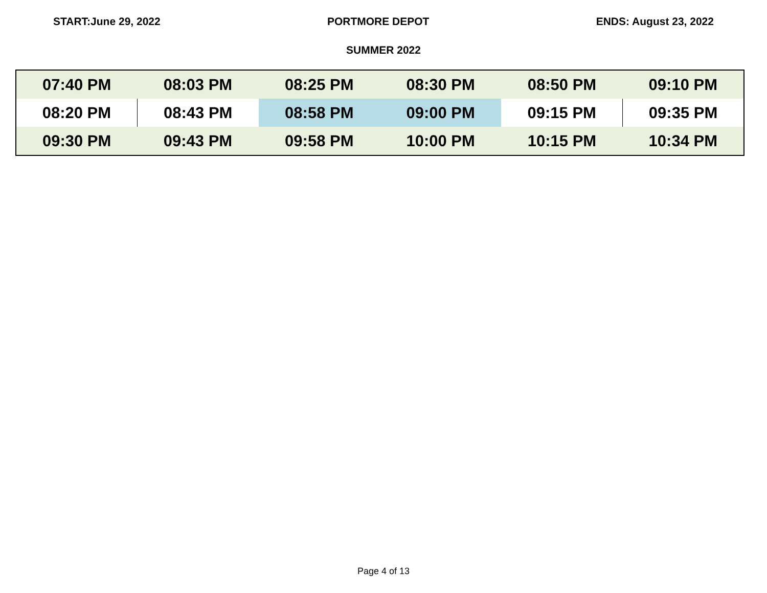START:June 29, 2022 PORTMORE DEPOT ENDS: August 23, 2022
SUMMER 2022
| 07:40 PM | 08:03 PM | 08:25 PM | 08:30 PM | 08:50 PM | 09:10 PM |
| 08:20 PM | 08:43 PM | 08:58 PM | 09:00 PM | 09:15 PM | 09:35 PM |
| 09:30 PM | 09:43 PM | 09:58 PM | 10:00 PM | 10:15 PM | 10:34 PM |
Page 4 of 13